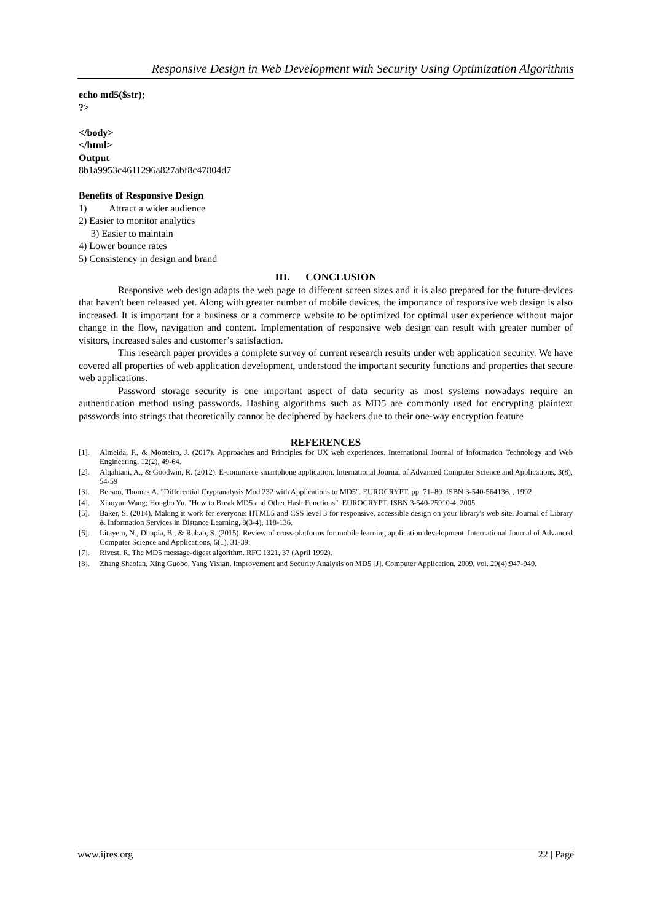Responsive Design in Web Development with Security Using Optimization Algorithms
echo md5($str);
?>
</body>
</html>
Output
8b1a9953c4611296a827abf8c47804d7
Benefits of Responsive Design
1) Attract a wider audience
2) Easier to monitor analytics
3) Easier to maintain
4) Lower bounce rates
5) Consistency in design and brand
III. CONCLUSION
Responsive web design adapts the web page to different screen sizes and it is also prepared for the future-devices that haven't been released yet. Along with greater number of mobile devices, the importance of responsive web design is also increased. It is important for a business or a commerce website to be optimized for optimal user experience without major change in the flow, navigation and content. Implementation of responsive web design can result with greater number of visitors, increased sales and customer’s satisfaction.
This research paper provides a complete survey of current research results under web application security. We have covered all properties of web application development, understood the important security functions and properties that secure web applications.
Password storage security is one important aspect of data security as most systems nowadays require an authentication method using passwords. Hashing algorithms such as MD5 are commonly used for encrypting plaintext passwords into strings that theoretically cannot be deciphered by hackers due to their one-way encryption feature
REFERENCES
[1]. Almeida, F., & Monteiro, J. (2017). Approaches and Principles for UX web experiences. International Journal of Information Technology and Web Engineering, 12(2), 49-64.
[2]. Alqahtani, A., & Goodwin, R. (2012). E-commerce smartphone application. International Journal of Advanced Computer Science and Applications, 3(8), 54-59
[3]. Berson, Thomas A. "Differential Cryptanalysis Mod 232 with Applications to MD5". EUROCRYPT. pp. 71–80. ISBN 3-540-564136. , 1992.
[4]. Xiaoyun Wang; Hongbo Yu. "How to Break MD5 and Other Hash Functions". EUROCRYPT. ISBN 3-540-25910-4, 2005.
[5]. Baker, S. (2014). Making it work for everyone: HTML5 and CSS level 3 for responsive, accessible design on your library's web site. Journal of Library & Information Services in Distance Learning, 8(3-4), 118-136.
[6]. Litayem, N., Dhupia, B., & Rubab, S. (2015). Review of cross-platforms for mobile learning application development. International Journal of Advanced Computer Science and Applications, 6(1), 31-39.
[7]. Rivest, R. The MD5 message-digest algorithm. RFC 1321, 37 (April 1992).
[8]. Zhang Shaolan, Xing Guobo, Yang Yixian, Improvement and Security Analysis on MD5 [J]. Computer Application, 2009, vol. 29(4):947-949.
www.ijres.org 22 | Page